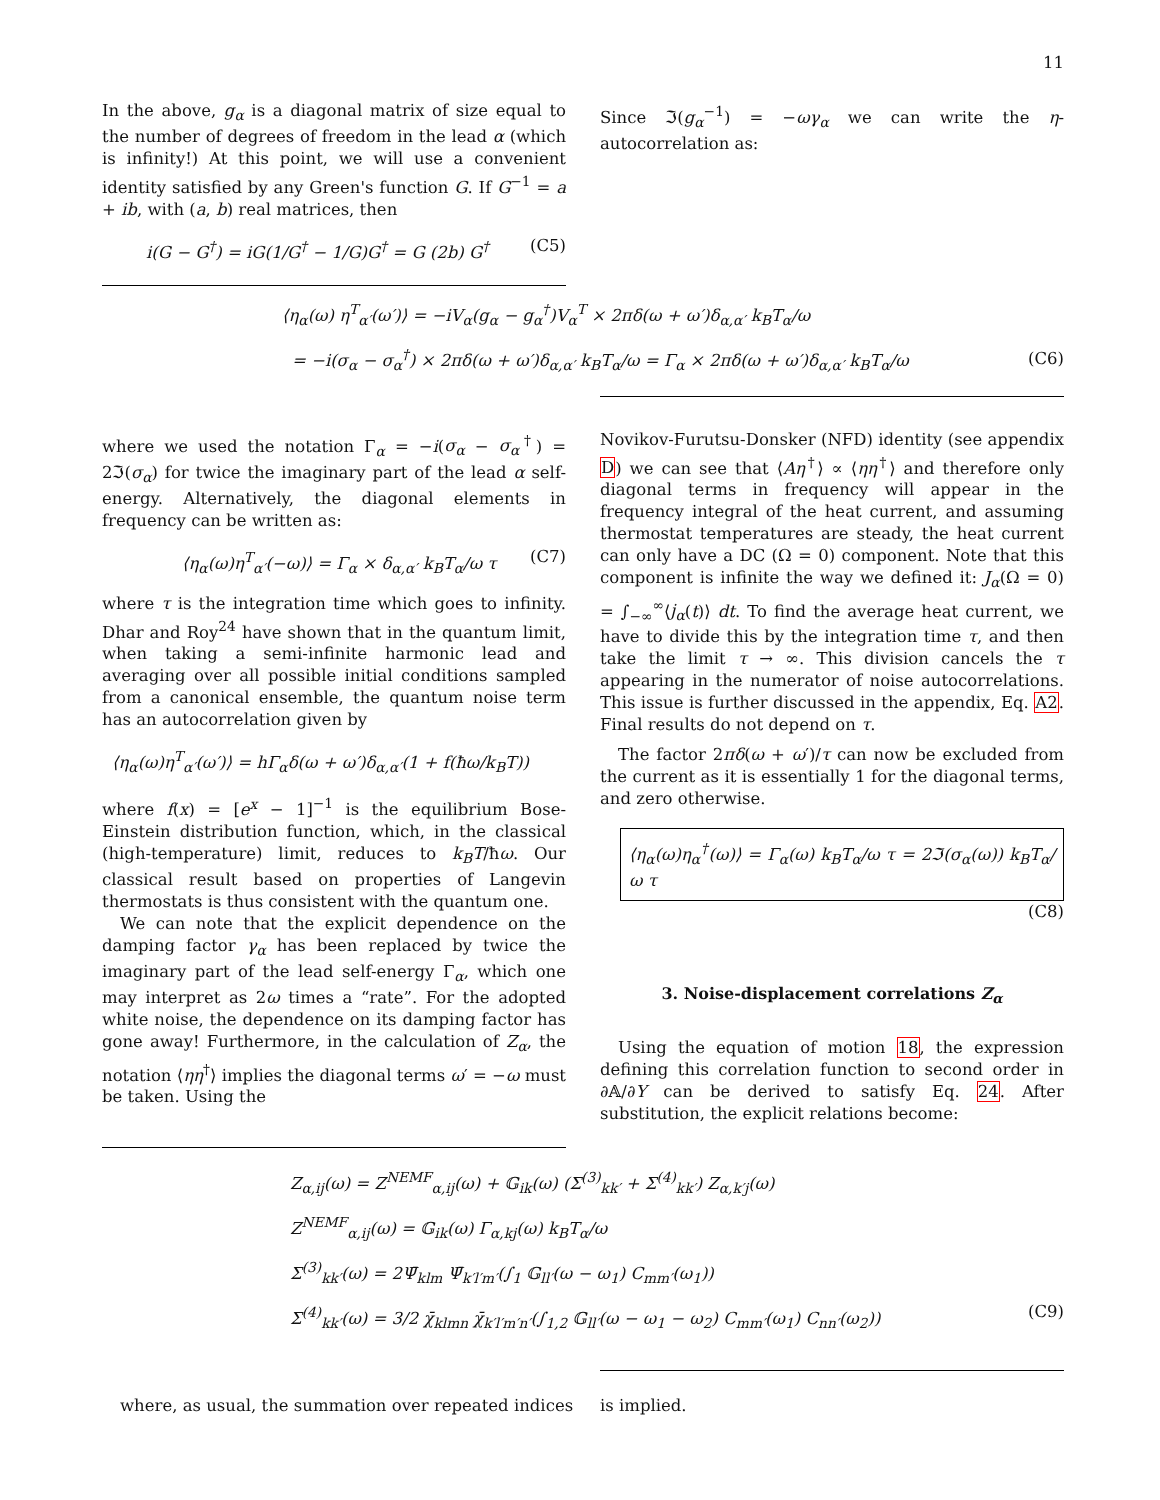11
In the above, g<sub>α</sub> is a diagonal matrix of size equal to the number of degrees of freedom in the lead α (which is infinity!) At this point, we will use a convenient identity satisfied by any Green's function G. If G<sup>−1</sup> = a + ib, with (a, b) real matrices, then
i(G − G<sup>†</sup>) = iG(1/G<sup>†</sup> − 1/G)G<sup>†</sup> = G (2b) G<sup>†</sup> (C5)
Since ℑ(g<sub>α</sub><sup>−1</sup>) = −ωγ<sub>α</sub> we can write the η-autocorrelation as:
⟨η<sub>α</sub>(ω) η<sup>T</sup><sub>α′</sub>(ω′)⟩ = −iV<sub>α</sub>(g<sub>α</sub> − g<sub>α</sub><sup>†</sup>)V<sub>α</sub><sup>T</sup> × 2πδ(ω + ω′)δ<sub>α,α′</sub> k<sub>B</sub>T<sub>α</sub>/ω
= −i(σ<sub>α</sub> − σ<sub>α</sub><sup>†</sup>) × 2πδ(ω + ω′)δ<sub>α,α′</sub> k<sub>B</sub>T<sub>α</sub>/ω = Γ<sub>α</sub> × 2πδ(ω + ω′)δ<sub>α,α′</sub> k<sub>B</sub>T<sub>α</sub>/ω (C6)
where we used the notation Γ<sub>α</sub> = −i(σ<sub>α</sub> − σ<sub>α</sub><sup>†</sup>) = 2ℑ(σ<sub>α</sub>) for twice the imaginary part of the lead α self-energy. Alternatively, the diagonal elements in frequency can be written as:
⟨η<sub>α</sub>(ω)η<sup>T</sup><sub>α′</sub>(−ω)⟩ = Γ<sub>α</sub> × δ<sub>α,α′</sub> k<sub>B</sub>T<sub>α</sub>/ω τ (C7)
where τ is the integration time which goes to infinity. Dhar and Roy<sup>24</sup> have shown that in the quantum limit, when taking a semi-infinite harmonic lead and averaging over all possible initial conditions sampled from a canonical ensemble, the quantum noise term has an autocorrelation given by
⟨η<sub>α</sub>(ω)η<sup>T</sup><sub>α′</sub>(ω′)⟩ = hΓ<sub>α</sub>δ(ω + ω′)δ<sub>α,α′</sub>(1 + f(ħω/k<sub>B</sub>T))
where f(x) = [e<sup>x</sup> − 1]<sup>−1</sup> is the equilibrium Bose-Einstein distribution function, which, in the classical (high-temperature) limit, reduces to k<sub>B</sub>T/ħω. Our classical result based on properties of Langevin thermostats is thus consistent with the quantum one.
We can note that the explicit dependence on the damping factor γ<sub>α</sub> has been replaced by twice the imaginary part of the lead self-energy Γ<sub>α</sub>, which one may interpret as 2ω times a “rate”. For the adopted white noise, the dependence on its damping factor has gone away! Furthermore, in the calculation of Z<sub>α</sub>, the notation ⟨ηη<sup>†</sup>⟩ implies the diagonal terms ω′ = −ω must be taken. Using the
Novikov-Furutsu-Donsker (NFD) identity (see appendix D) we can see that ⟨Aη<sup>†</sup>⟩ ∝ ⟨ηη<sup>†</sup>⟩ and therefore only diagonal terms in frequency will appear in the frequency integral of the heat current, and assuming thermostat temperatures are steady, the heat current can only have a DC (Ω = 0) component. Note that this component is infinite the way we defined it: J<sub>α</sub>(Ω = 0) = ∫<sub>−∞</sub><sup>∞</sup>⟨j<sub>α</sub>(t)⟩ dt. To find the average heat current, we have to divide this by the integration time τ, and then take the limit τ → ∞. This division cancels the τ appearing in the numerator of noise autocorrelations. This issue is further discussed in the appendix, Eq. A2. Final results do not depend on τ.
The factor 2πδ(ω + ω′)/τ can now be excluded from the current as it is essentially 1 for the diagonal terms, and zero otherwise.
⟨η<sub>α</sub>(ω)η<sub>α</sub><sup>†</sup>(ω)⟩ = Γ<sub>α</sub>(ω) k<sub>B</sub>T<sub>α</sub>/ω τ = 2ℑ(σ<sub>α</sub>(ω)) k<sub>B</sub>T<sub>α</sub>/ω τ
(C8)
3. Noise-displacement correlations Z<sub>α</sub>
Using the equation of motion 18, the expression defining this correlation function to second order in ∂𝔸/∂Y can be derived to satisfy Eq. 24. After substitution, the explicit relations become:
Z<sub>α,ij</sub>(ω) = Z<sup>NEMF</sup><sub>α,ij</sub>(ω) + 𝔾<sub>ik</sub>(ω) (Σ<sup>(3)</sup><sub>kk′</sub> + Σ<sup>(4)</sup><sub>kk′</sub>) Z<sub>α,k′j</sub>(ω)
Z<sup>NEMF</sup><sub>α,ij</sub>(ω) = 𝔾<sub>ik</sub>(ω) Γ<sub>α,kj</sub>(ω) k<sub>B</sub>T<sub>α</sub>/ω
Σ<sup>(3)</sup><sub>kk′</sub>(ω) = 2Ψ̄<sub>klm</sub> Ψ̄<sub>k′l′m′</sub>(∫<sub>1</sub> 𝔾<sub>ll′</sub>(ω − ω<sub>1</sub>) C<sub>mm′</sub>(ω<sub>1</sub>))
Σ<sup>(4)</sup><sub>kk′</sub>(ω) = 3/2 χ̄<sub>klmn</sub> χ̄<sub>k′l′m′n′</sub>(∫<sub>1,2</sub> 𝔾<sub>ll′</sub>(ω − ω<sub>1</sub> − ω<sub>2</sub>) C<sub>mm′</sub>(ω<sub>1</sub>) C<sub>nn′</sub>(ω<sub>2</sub>)) (C9)
where, as usual, the summation over repeated indices
is implied.